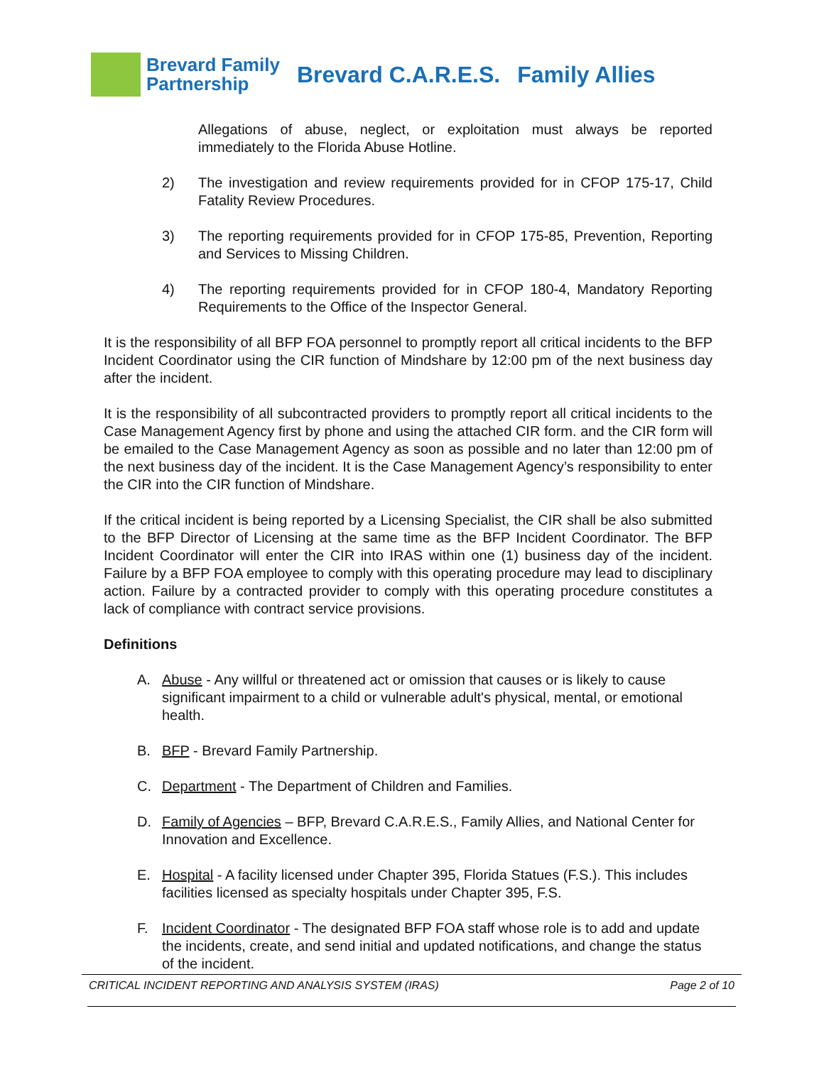Brevard Family
Partnership
Brevard C.A.R.E.S. Family Allies
Allegations of abuse, neglect, or exploitation must always be reported immediately to the Florida Abuse Hotline.
2) The investigation and review requirements provided for in CFOP 175-17, Child Fatality Review Procedures.
3) The reporting requirements provided for in CFOP 175-85, Prevention, Reporting and Services to Missing Children.
4) The reporting requirements provided for in CFOP 180-4, Mandatory Reporting Requirements to the Office of the Inspector General.
It is the responsibility of all BFP FOA personnel to promptly report all critical incidents to the BFP Incident Coordinator using the CIR function of Mindshare by 12:00 pm of the next business day after the incident.
It is the responsibility of all subcontracted providers to promptly report all critical incidents to the Case Management Agency first by phone and using the attached CIR form. and the CIR form will be emailed to the Case Management Agency as soon as possible and no later than 12:00 pm of the next business day of the incident. It is the Case Management Agency’s responsibility to enter the CIR into the CIR function of Mindshare.
If the critical incident is being reported by a Licensing Specialist, the CIR shall be also submitted to the BFP Director of Licensing at the same time as the BFP Incident Coordinator. The BFP Incident Coordinator will enter the CIR into IRAS within one (1) business day of the incident. Failure by a BFP FOA employee to comply with this operating procedure may lead to disciplinary action. Failure by a contracted provider to comply with this operating procedure constitutes a lack of compliance with contract service provisions.
Definitions
A. Abuse - Any willful or threatened act or omission that causes or is likely to cause significant impairment to a child or vulnerable adult's physical, mental, or emotional health.
B. BFP - Brevard Family Partnership.
C. Department - The Department of Children and Families.
D. Family of Agencies – BFP, Brevard C.A.R.E.S., Family Allies, and National Center for Innovation and Excellence.
E. Hospital - A facility licensed under Chapter 395, Florida Statues (F.S.). This includes facilities licensed as specialty hospitals under Chapter 395, F.S.
F. Incident Coordinator - The designated BFP FOA staff whose role is to add and update the incidents, create, and send initial and updated notifications, and change the status of the incident.
CRITICAL INCIDENT REPORTING AND ANALYSIS SYSTEM (IRAS) Page 2 of 10